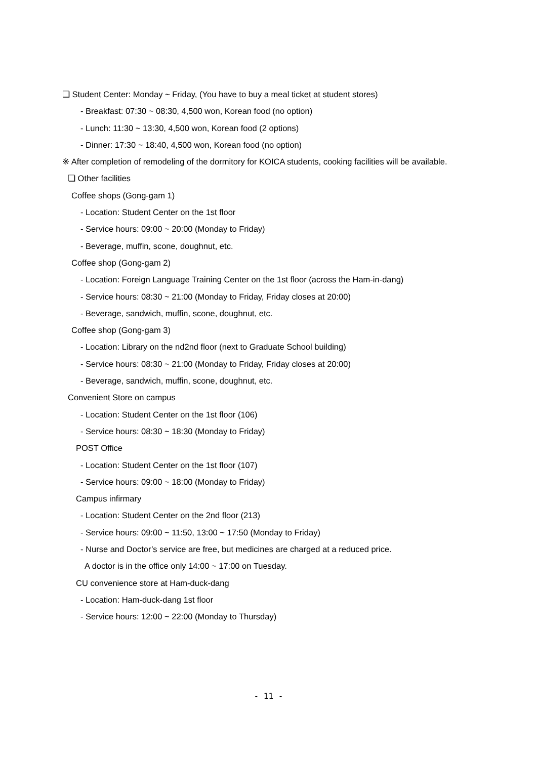❏ Student Center: Monday ~ Friday, (You have to buy a meal ticket at student stores)
- Breakfast: 07:30 ~ 08:30, 4,500 won, Korean food (no option)
- Lunch: 11:30 ~ 13:30, 4,500 won, Korean food (2 options)
- Dinner: 17:30 ~ 18:40, 4,500 won, Korean food (no option)
※ After completion of remodeling of the dormitory for KOICA students, cooking facilities will be available.
❏ Other facilities
Coffee shops (Gong-gam 1)
- Location: Student Center on the 1st floor
- Service hours: 09:00 ~ 20:00 (Monday to Friday)
- Beverage, muffin, scone, doughnut, etc.
Coffee shop (Gong-gam 2)
- Location: Foreign Language Training Center on the 1st floor (across the Ham-in-dang)
- Service hours: 08:30 ~ 21:00 (Monday to Friday, Friday closes at 20:00)
- Beverage, sandwich, muffin, scone, doughnut, etc.
Coffee shop (Gong-gam 3)
- Location: Library on the nd2nd floor (next to Graduate School building)
- Service hours: 08:30 ~ 21:00 (Monday to Friday, Friday closes at 20:00)
- Beverage, sandwich, muffin, scone, doughnut, etc.
Convenient Store on campus
- Location: Student Center on the 1st floor (106)
- Service hours: 08:30 ~ 18:30 (Monday to Friday)
POST Office
- Location: Student Center on the 1st floor (107)
- Service hours: 09:00 ~ 18:00 (Monday to Friday)
Campus infirmary
- Location: Student Center on the 2nd floor (213)
- Service hours: 09:00 ~ 11:50, 13:00 ~ 17:50 (Monday to Friday)
- Nurse and Doctor’s service are free, but medicines are charged at a reduced price.
A doctor is in the office only 14:00 ~ 17:00 on Tuesday.
CU convenience store at Ham-duck-dang
- Location: Ham-duck-dang 1st floor
- Service hours: 12:00 ~ 22:00 (Monday to Thursday)
- 11 -